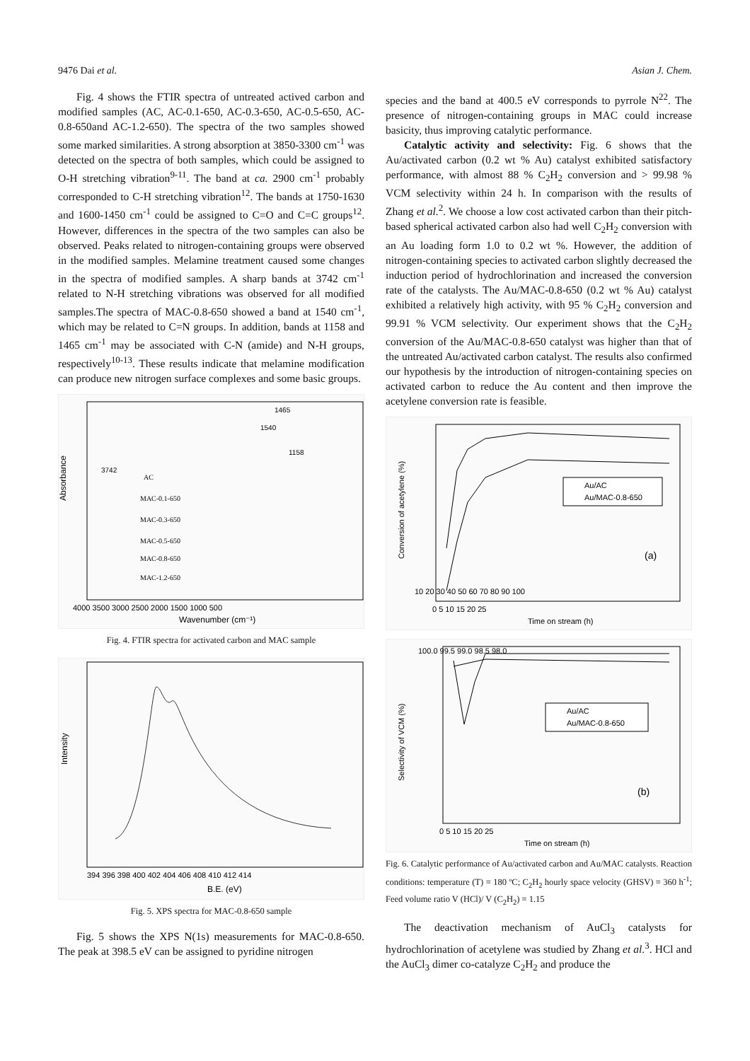9476 Dai et al. Asian J. Chem.
Fig. 4 shows the FTIR spectra of untreated actived carbon and modified samples (AC, AC-0.1-650, AC-0.3-650, AC-0.5-650, AC-0.8-650and AC-1.2-650). The spectra of the two samples showed some marked similarities. A strong absorption at 3850-3300 cm<sup>-1</sup> was detected on the spectra of both samples, which could be assigned to O-H stretching vibration<sup>9-11</sup>. The band at ca. 2900 cm<sup>-1</sup> probably corresponded to C-H stretching vibration<sup>12</sup>. The bands at 1750-1630 and 1600-1450 cm<sup>-1</sup> could be assigned to C=O and C=C groups<sup>12</sup>. However, differences in the spectra of the two samples can also be observed. Peaks related to nitrogen-containing groups were observed in the modified samples. Melamine treatment caused some changes in the spectra of modified samples. A sharp bands at 3742 cm<sup>-1</sup> related to N-H stretching vibrations was observed for all modified samples.The spectra of MAC-0.8-650 showed a band at 1540 cm<sup>-1</sup>, which may be related to C=N groups. In addition, bands at 1158 and 1465 cm<sup>-1</sup> may be associated with C-N (amide) and N-H groups, respectively<sup>10-13</sup>. These results indicate that melamine modification can produce new nitrogen surface complexes and some basic groups.
Absorbance
1465
1540
1158
3742
AC
MAC-0.1-650
MAC-0.3-650
MAC-0.5-650
MAC-0.8-650
MAC-1.2-650
4000 3500 3000 2500 2000 1500 1000 500
Wavenumber (cm⁻¹)
Fig. 4. FTIR spectra for activated carbon and MAC sample
Intensity
394 396 398 400 402 404 406 408 410 412 414
B.E. (eV)
Fig. 5. XPS spectra for MAC-0.8-650 sample
Fig. 5 shows the XPS N(1s) measurements for MAC-0.8-650. The peak at 398.5 eV can be assigned to pyridine nitrogen
species and the band at 400.5 eV corresponds to pyrrole N<sup>22</sup>. The presence of nitrogen-containing groups in MAC could increase basicity, thus improving catalytic performance.
Catalytic activity and selectivity: Fig. 6 shows that the Au/activated carbon (0.2 wt % Au) catalyst exhibited satisfactory performance, with almost 88 % C<sub>2</sub>H<sub>2</sub> conversion and > 99.98 % VCM selectivity within 24 h. In comparison with the results of Zhang et al.<sup>2</sup>. We choose a low cost activated carbon than their pitch-based spherical activated carbon also had well C<sub>2</sub>H<sub>2</sub> conversion with an Au loading form 1.0 to 0.2 wt %. However, the addition of nitrogen-containing species to activated carbon slightly decreased the induction period of hydrochlorination and increased the conversion rate of the catalysts. The Au/MAC-0.8-650 (0.2 wt % Au) catalyst exhibited a relatively high activity, with 95 % C<sub>2</sub>H<sub>2</sub> conversion and 99.91 % VCM selectivity. Our experiment shows that the C<sub>2</sub>H<sub>2</sub> conversion of the Au/MAC-0.8-650 catalyst was higher than that of the untreated Au/activated carbon catalyst. The results also confirmed our hypothesis by the introduction of nitrogen-containing species on activated carbon to reduce the Au content and then improve the acetylene conversion rate is feasible.
Conversion of acetylene (%)
10 20 30 40 50 60 70 80 90 100
Au/AC
Au/MAC-0.8-650
(a)
0 5 10 15 20 25
Time on stream (h)
Selectivity of VCM (%)
100.0 99.5 99.0 98.5 98.0
Au/AC
Au/MAC-0.8-650
(b)
0 5 10 15 20 25
Time on stream (h)
Fig. 6. Catalytic performance of Au/activated carbon and Au/MAC catalysts. Reaction conditions: temperature (T) = 180 ºC; C<sub>2</sub>H<sub>2</sub> hourly space velocity (GHSV) = 360 h<sup>-1</sup>; Feed volume ratio V (HCl)/ V (C<sub>2</sub>H<sub>2</sub>) = 1.15
The deactivation mechanism of AuCl<sub>3</sub> catalysts for hydrochlorination of acetylene was studied by Zhang et al.<sup>3</sup>. HCl and the AuCl<sub>3</sub> dimer co-catalyze C<sub>2</sub>H<sub>2</sub> and produce the